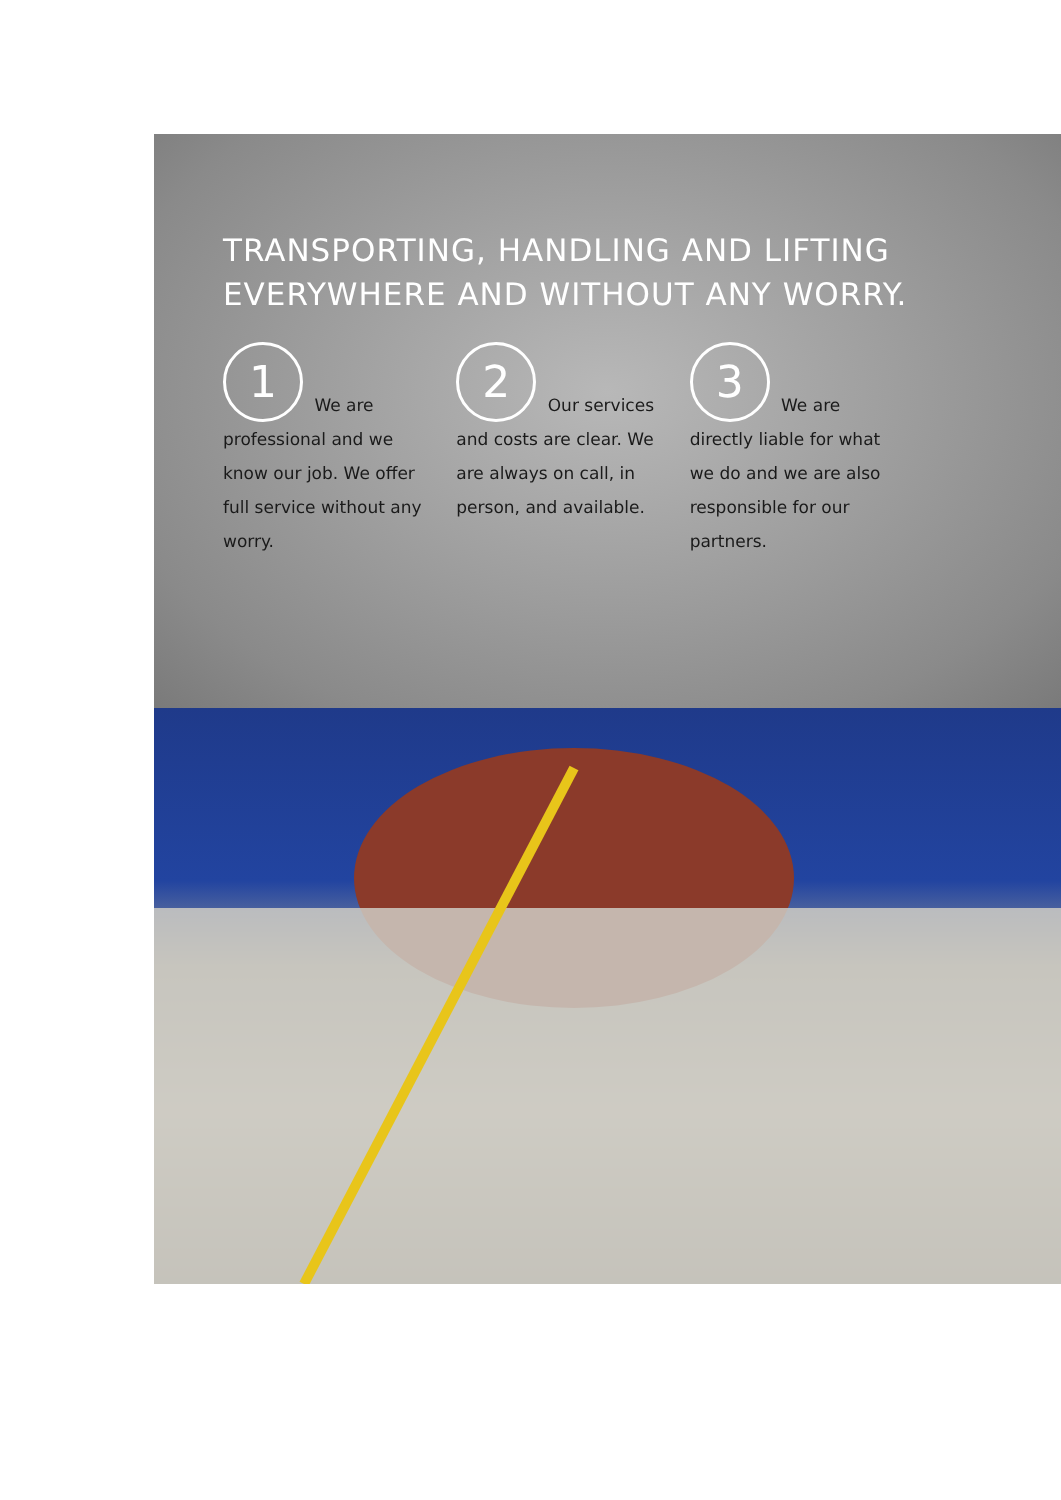TRANSPORTING, HANDLING AND LIFTING EVERYWHERE AND WITHOUT ANY WORRY.
1 We are professional and we know our job. We offer full service without any worry.
2 Our services and costs are clear. We are always on call, in person, and available.
3 We are directly liable for what we do and we are also responsible for our partners.